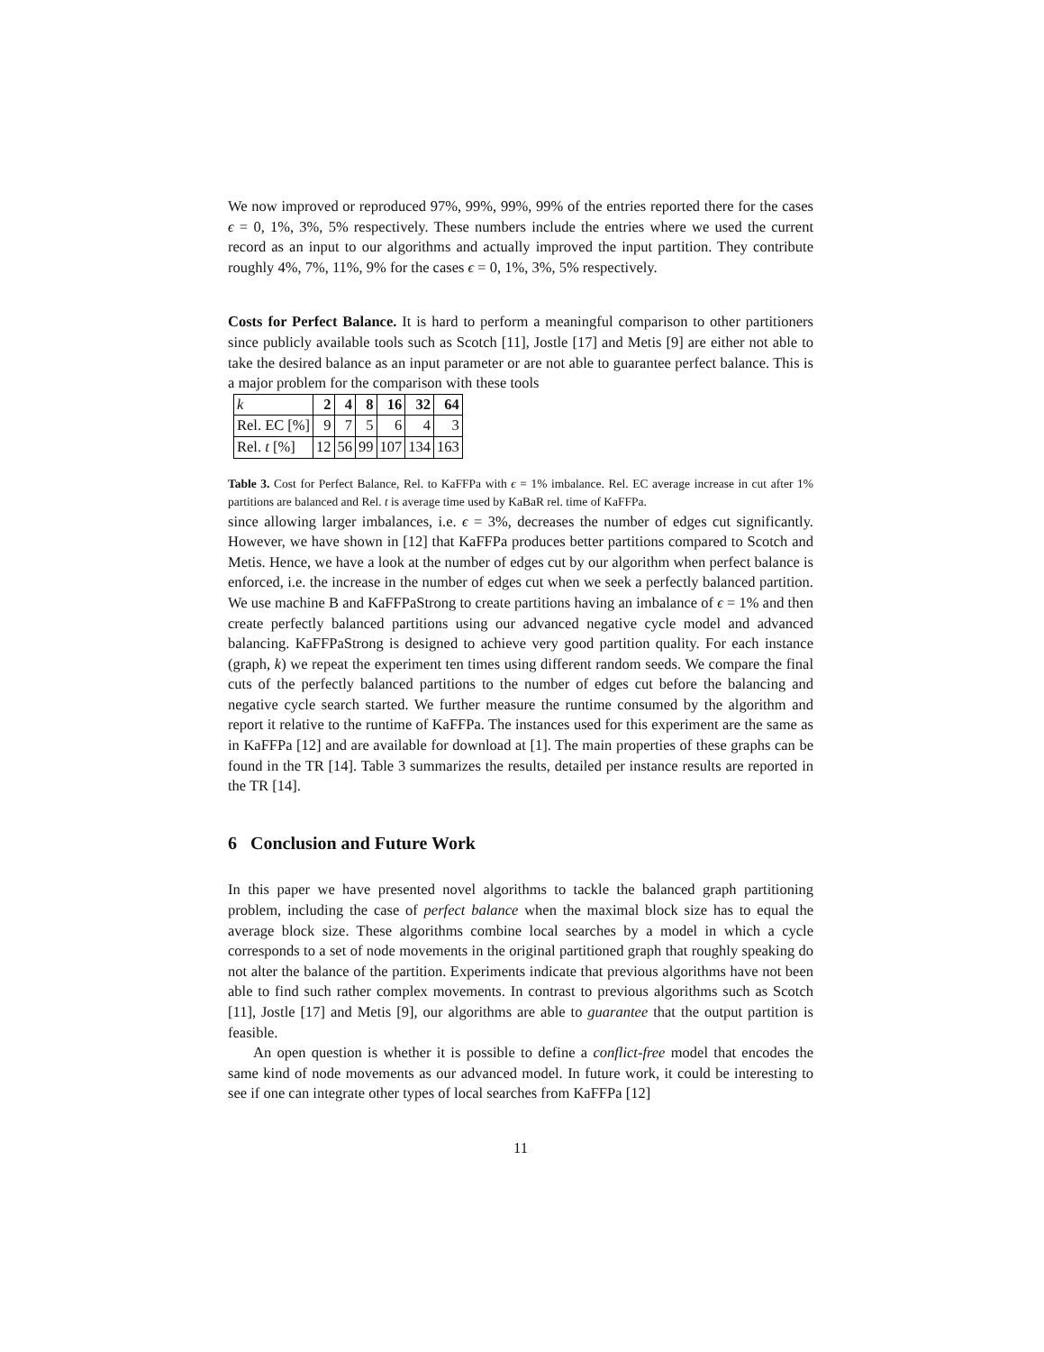We now improved or reproduced 97%, 99%, 99%, 99% of the entries reported there for the cases ϵ = 0, 1%, 3%, 5% respectively. These numbers include the entries where we used the current record as an input to our algorithms and actually improved the input partition. They contribute roughly 4%, 7%, 11%, 9% for the cases ϵ = 0, 1%, 3%, 5% respectively.
Costs for Perfect Balance. It is hard to perform a meaningful comparison to other partitioners since publicly available tools such as Scotch [11], Jostle [17] and Metis [9] are either not able to take the desired balance as an input parameter or are not able to guarantee perfect balance. This is a major problem for the comparison with these tools
| k | 2 | 4 | 8 | 16 | 32 | 64 |
| --- | --- | --- | --- | --- | --- | --- |
| Rel. EC [%] | 9 | 7 | 5 | 6 | 4 | 3 |
| Rel. t [%] | 12 | 56 | 99 | 107 | 134 | 163 |
Table 3. Cost for Perfect Balance, Rel. to KaFFPa with ϵ = 1% imbalance. Rel. EC average increase in cut after 1% partitions are balanced and Rel. t is average time used by KaBaR rel. time of KaFFPa. since allowing larger imbalances, i.e. ϵ = 3%, decreases the number of edges cut significantly. However, we have shown in [12] that KaFFPa produces better partitions compared to Scotch and Metis. Hence, we have a look at the number of edges cut by our algorithm when perfect balance is enforced, i.e. the increase in the number of edges cut when we seek a perfectly balanced partition. We use machine B and KaFFPaStrong to create partitions having an imbalance of ϵ = 1% and then create perfectly balanced partitions using our advanced negative cycle model and advanced balancing. KaFFPaStrong is designed to achieve very good partition quality. For each instance (graph, k) we repeat the experiment ten times using different random seeds. We compare the final cuts of the perfectly balanced partitions to the number of edges cut before the balancing and negative cycle search started. We further measure the runtime consumed by the algorithm and report it relative to the runtime of KaFFPa. The instances used for this experiment are the same as in KaFFPa [12] and are available for download at [1]. The main properties of these graphs can be found in the TR [14]. Table 3 summarizes the results, detailed per instance results are reported in the TR [14].
6 Conclusion and Future Work
In this paper we have presented novel algorithms to tackle the balanced graph partitioning problem, including the case of perfect balance when the maximal block size has to equal the average block size. These algorithms combine local searches by a model in which a cycle corresponds to a set of node movements in the original partitioned graph that roughly speaking do not alter the balance of the partition. Experiments indicate that previous algorithms have not been able to find such rather complex movements. In contrast to previous algorithms such as Scotch [11], Jostle [17] and Metis [9], our algorithms are able to guarantee that the output partition is feasible.
An open question is whether it is possible to define a conflict-free model that encodes the same kind of node movements as our advanced model. In future work, it could be interesting to see if one can integrate other types of local searches from KaFFPa [12]
11